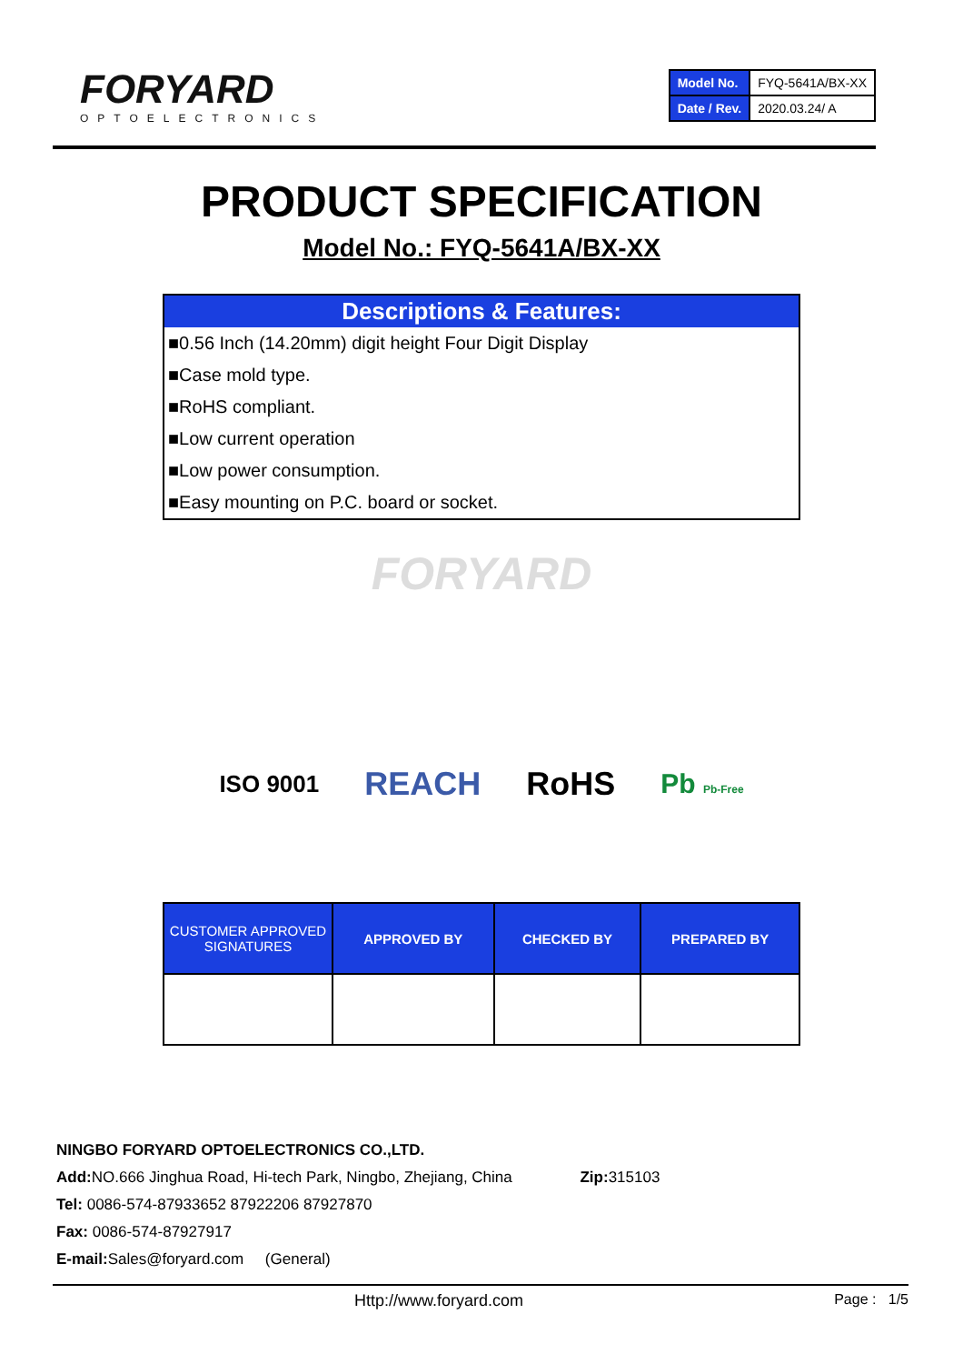FORYARD
OPTOELECTRONICS
| Model No. | FYQ-5641A/BX-XX |
| Date / Rev. | 2020.03.24/ A |
PRODUCT SPECIFICATION
Model No.: FYQ-5641A/BX-XX
Descriptions & Features:
■0.56 Inch (14.20mm) digit height Four Digit Display
■Case mold type.
■RoHS compliant.
■Low current operation
■Low power consumption.
■Easy mounting on P.C. board or socket.
FORYARD
ISO 9001 REACH RoHS Pb Pb-Free
| CUSTOMER APPROVED SIGNATURES | APPROVED BY | CHECKED BY | PREPARED BY |
| --- | --- | --- | --- |
NINGBO FORYARD OPTOELECTRONICS CO.,LTD.
Add: NO.666 Jinghua Road, Hi-tech Park, Ningbo, Zhejiang, China Zip: 315103
Tel: 0086-574-87933652 87922206 87927870
Fax: 0086-574-87927917
E-mail: Sales@foryard.com (General)
Http://www.foryard.com Page : 1/5